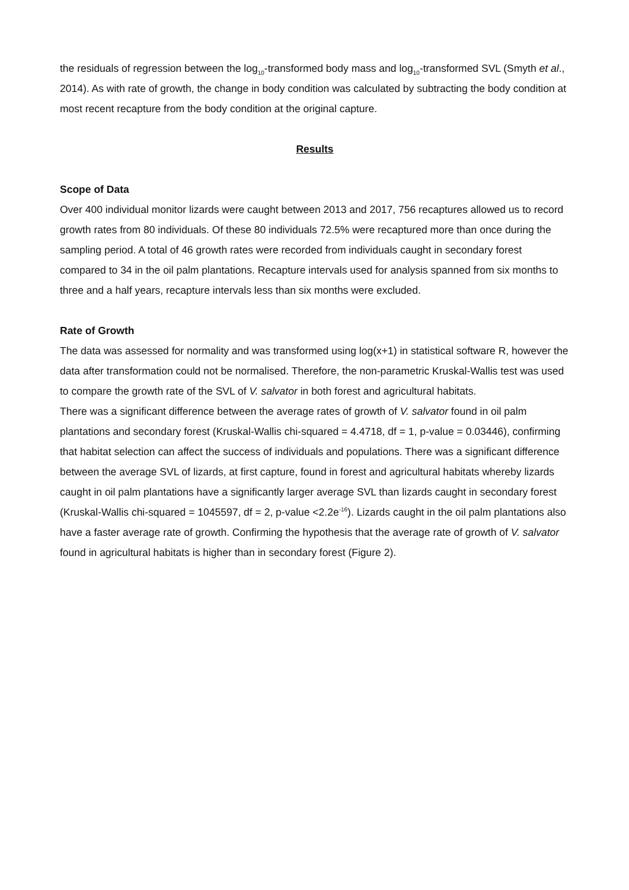the residuals of regression between the log<sub>10</sub>-transformed body mass and log<sub>10</sub>-transformed SVL (Smyth et al., 2014). As with rate of growth, the change in body condition was calculated by subtracting the body condition at most recent recapture from the body condition at the original capture.
Results
Scope of Data
Over 400 individual monitor lizards were caught between 2013 and 2017, 756 recaptures allowed us to record growth rates from 80 individuals. Of these 80 individuals 72.5% were recaptured more than once during the sampling period. A total of 46 growth rates were recorded from individuals caught in secondary forest compared to 34 in the oil palm plantations. Recapture intervals used for analysis spanned from six months to three and a half years, recapture intervals less than six months were excluded.
Rate of Growth
The data was assessed for normality and was transformed using log(x+1) in statistical software R, however the data after transformation could not be normalised. Therefore, the non-parametric Kruskal-Wallis test was used to compare the growth rate of the SVL of V. salvator in both forest and agricultural habitats.
There was a significant difference between the average rates of growth of V. salvator found in oil palm plantations and secondary forest (Kruskal-Wallis chi-squared = 4.4718, df = 1, p-value = 0.03446), confirming that habitat selection can affect the success of individuals and populations. There was a significant difference between the average SVL of lizards, at first capture, found in forest and agricultural habitats whereby lizards caught in oil palm plantations have a significantly larger average SVL than lizards caught in secondary forest (Kruskal-Wallis chi-squared = 1045597, df = 2, p-value <2.2e<sup>-16</sup>). Lizards caught in the oil palm plantations also have a faster average rate of growth. Confirming the hypothesis that the average rate of growth of V. salvator found in agricultural habitats is higher than in secondary forest (Figure 2).